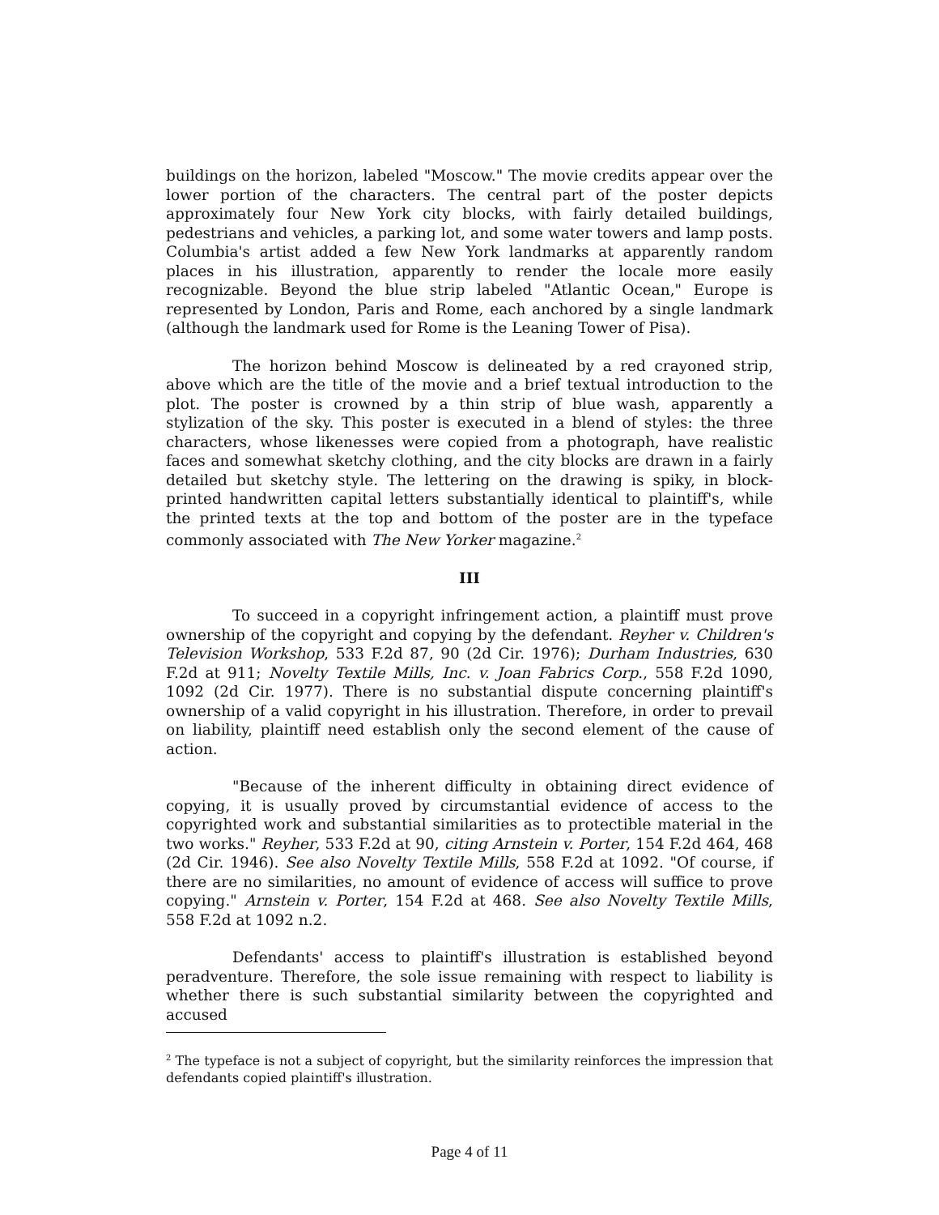buildings on the horizon, labeled "Moscow." The movie credits appear over the lower portion of the characters. The central part of the poster depicts approximately four New York city blocks, with fairly detailed buildings, pedestrians and vehicles, a parking lot, and some water towers and lamp posts. Columbia's artist added a few New York landmarks at apparently random places in his illustration, apparently to render the locale more easily recognizable. Beyond the blue strip labeled "Atlantic Ocean," Europe is represented by London, Paris and Rome, each anchored by a single landmark (although the landmark used for Rome is the Leaning Tower of Pisa).
The horizon behind Moscow is delineated by a red crayoned strip, above which are the title of the movie and a brief textual introduction to the plot. The poster is crowned by a thin strip of blue wash, apparently a stylization of the sky. This poster is executed in a blend of styles: the three characters, whose likenesses were copied from a photograph, have realistic faces and somewhat sketchy clothing, and the city blocks are drawn in a fairly detailed but sketchy style. The lettering on the drawing is spiky, in block-printed handwritten capital letters substantially identical to plaintiff's, while the printed texts at the top and bottom of the poster are in the typeface commonly associated with The New Yorker magazine.<sup>2</sup>
III
To succeed in a copyright infringement action, a plaintiff must prove ownership of the copyright and copying by the defendant. Reyher v. Children's Television Workshop, 533 F.2d 87, 90 (2d Cir. 1976); Durham Industries, 630 F.2d at 911; Novelty Textile Mills, Inc. v. Joan Fabrics Corp., 558 F.2d 1090, 1092 (2d Cir. 1977). There is no substantial dispute concerning plaintiff's ownership of a valid copyright in his illustration. Therefore, in order to prevail on liability, plaintiff need establish only the second element of the cause of action.
"Because of the inherent difficulty in obtaining direct evidence of copying, it is usually proved by circumstantial evidence of access to the copyrighted work and substantial similarities as to protectible material in the two works." Reyher, 533 F.2d at 90, citing Arnstein v. Porter, 154 F.2d 464, 468 (2d Cir. 1946). See also Novelty Textile Mills, 558 F.2d at 1092. "Of course, if there are no similarities, no amount of evidence of access will suffice to prove copying." Arnstein v. Porter, 154 F.2d at 468. See also Novelty Textile Mills, 558 F.2d at 1092 n.2.
Defendants' access to plaintiff's illustration is established beyond peradventure. Therefore, the sole issue remaining with respect to liability is whether there is such substantial similarity between the copyrighted and accused
<sup>2</sup> The typeface is not a subject of copyright, but the similarity reinforces the impression that defendants copied plaintiff's illustration.
Page 4 of 11